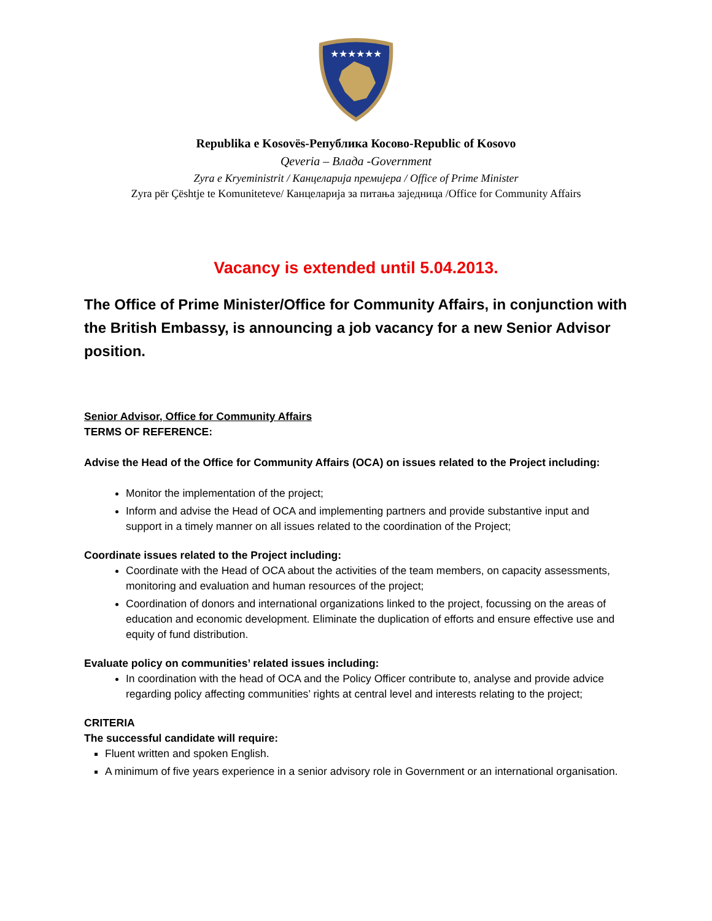★★★★★★
Republika e Kosovës-Република Косово-Republic of Kosovo
Qeveria – Влада -Government
Zyra e Kryeministrit / Канцеларија премијера / Office of Prime Minister
Zyra për Çështje te Komuniteteve/ Канцеларија за питања заједница /Office for Community Affairs
Vacancy is extended until 5.04.2013.
The Office of Prime Minister/Office for Community Affairs, in conjunction with the British Embassy, is announcing a job vacancy for a new Senior Advisor position.
Senior Advisor, Office for Community Affairs
TERMS OF REFERENCE:
Advise the Head of the Office for Community Affairs (OCA) on issues related to the Project including:
Monitor the implementation of the project;
Inform and advise the Head of OCA and implementing partners and provide substantive input and support in a timely manner on all issues related to the coordination of the Project;
Coordinate issues related to the Project including:
Coordinate with the Head of OCA about the activities of the team members, on capacity assessments, monitoring and evaluation and human resources of the project;
Coordination of donors and international organizations linked to the project, focussing on the areas of education and economic development. Eliminate the duplication of efforts and ensure effective use and equity of fund distribution.
Evaluate policy on communities’ related issues including:
In coordination with the head of OCA and the Policy Officer contribute to, analyse and provide advice regarding policy affecting communities’ rights at central level and interests relating to the project;
CRITERIA
The successful candidate will require:
Fluent written and spoken English.
A minimum of five years experience in a senior advisory role in Government or an international organisation.